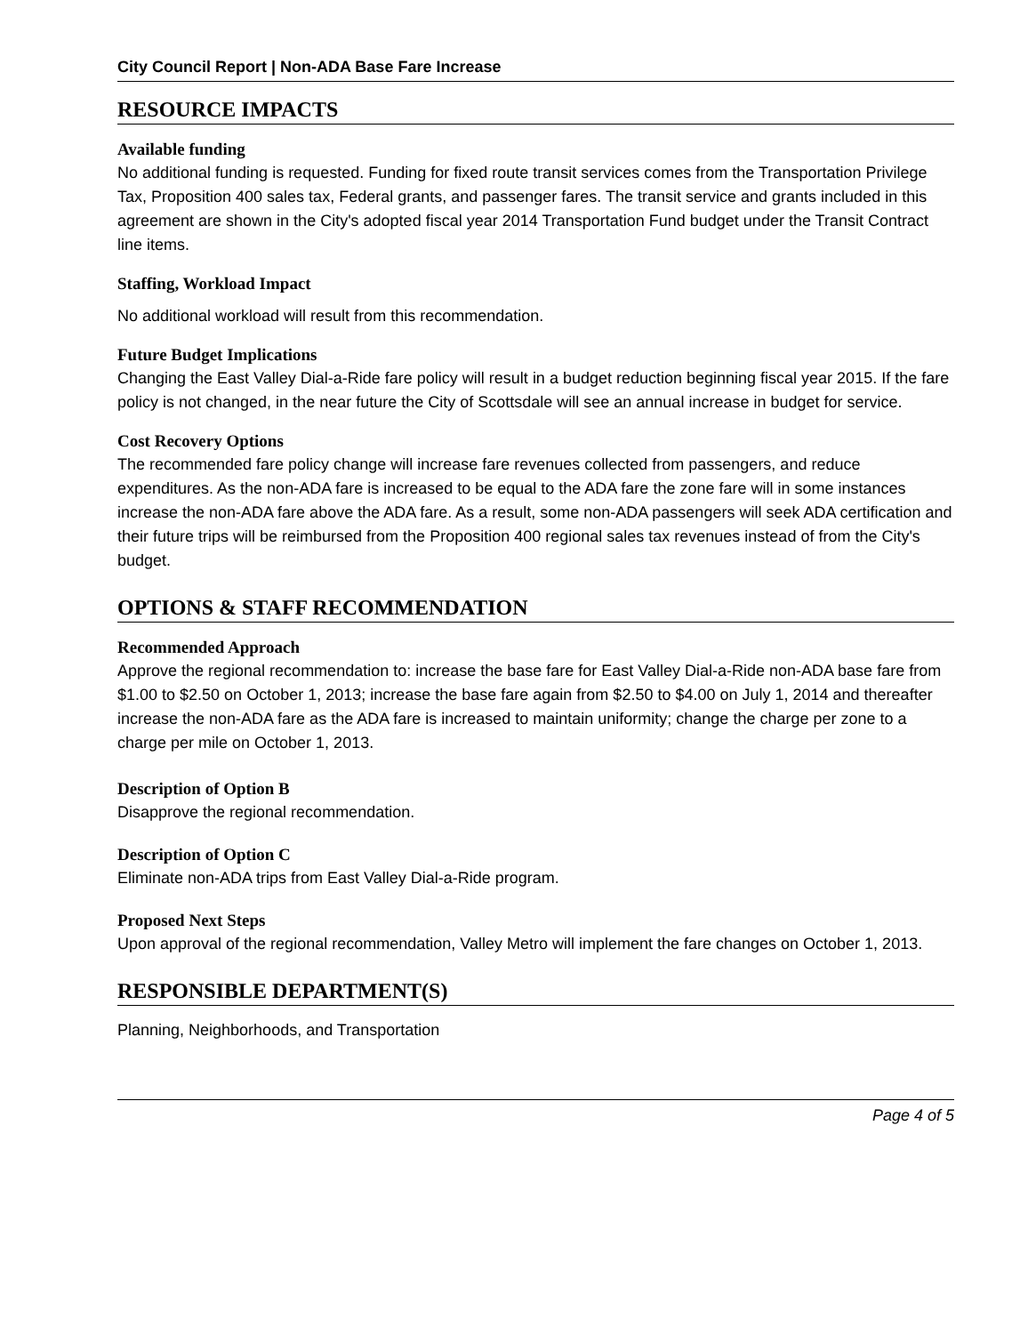City Council Report | Non-ADA Base Fare Increase
RESOURCE IMPACTS
Available funding
No additional funding is requested. Funding for fixed route transit services comes from the Transportation Privilege Tax, Proposition 400 sales tax, Federal grants, and passenger fares. The transit service and grants included in this agreement are shown in the City's adopted fiscal year 2014 Transportation Fund budget under the Transit Contract line items.
Staffing, Workload Impact
No additional workload will result from this recommendation.
Future Budget Implications
Changing the East Valley Dial-a-Ride fare policy will result in a budget reduction beginning fiscal year 2015. If the fare policy is not changed, in the near future the City of Scottsdale will see an annual increase in budget for service.
Cost Recovery Options
The recommended fare policy change will increase fare revenues collected from passengers, and reduce expenditures. As the non-ADA fare is increased to be equal to the ADA fare the zone fare will in some instances increase the non-ADA fare above the ADA fare. As a result, some non-ADA passengers will seek ADA certification and their future trips will be reimbursed from the Proposition 400 regional sales tax revenues instead of from the City's budget.
OPTIONS & STAFF RECOMMENDATION
Recommended Approach
Approve the regional recommendation to: increase the base fare for East Valley Dial-a-Ride non-ADA base fare from $1.00 to $2.50 on October 1, 2013; increase the base fare again from $2.50 to $4.00 on July 1, 2014 and thereafter increase the non-ADA fare as the ADA fare is increased to maintain uniformity; change the charge per zone to a charge per mile on October 1, 2013.
Description of Option B
Disapprove the regional recommendation.
Description of Option C
Eliminate non-ADA trips from East Valley Dial-a-Ride program.
Proposed Next Steps
Upon approval of the regional recommendation, Valley Metro will implement the fare changes on October 1, 2013.
RESPONSIBLE DEPARTMENT(S)
Planning, Neighborhoods, and Transportation
Page 4 of 5